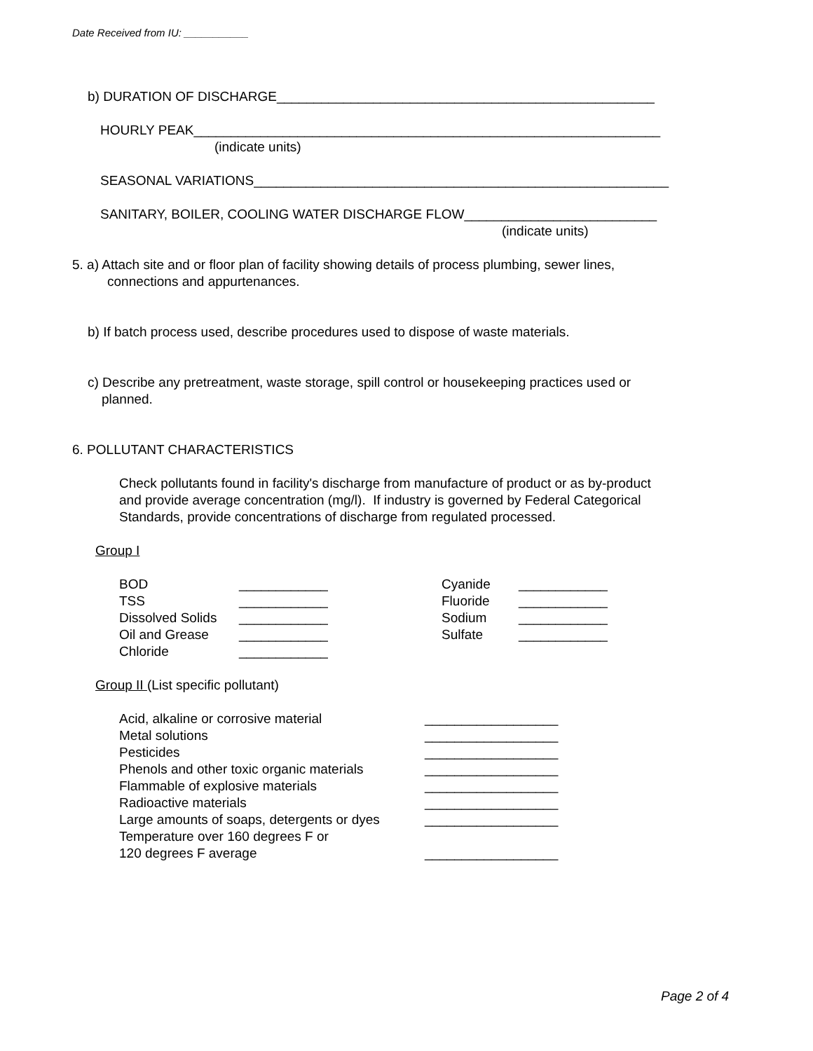Date Received from IU: ___________
b) DURATION OF DISCHARGE___________________________________________________
HOURLY PEAK_______________________________________________________________
(indicate units)
SEASONAL VARIATIONS________________________________________________________
SANITARY, BOILER, COOLING WATER DISCHARGE FLOW__________________________
(indicate units)
5. a) Attach site and or floor plan of facility showing details of process plumbing, sewer lines,
connections and appurtenances.
b) If batch process used, describe procedures used to dispose of waste materials.
c) Describe any pretreatment, waste storage, spill control or housekeeping practices used or
planned.
6. POLLUTANT CHARACTERISTICS
Check pollutants found in facility's discharge from manufacture of product or as by-product
and provide average concentration (mg/l). If industry is governed by Federal Categorical
Standards, provide concentrations of discharge from regulated processed.
Group I
| BOD | ____________ | Cyanide | ____________ |
| TSS | ____________ | Fluoride | ____________ |
| Dissolved Solids | ____________ | Sodium | ____________ |
| Oil and Grease | ____________ | Sulfate | ____________ |
| Chloride | ____________ | | |
Group II (List specific pollutant)
| Acid, alkaline or corrosive material | __________________ |
| Metal solutions | __________________ |
| Pesticides | __________________ |
| Phenols and other toxic organic materials | __________________ |
| Flammable of explosive materials | __________________ |
| Radioactive materials | __________________ |
| Large amounts of soaps, detergents or dyes | __________________ |
| Temperature over 160 degrees F or | |
| 120 degrees F average | __________________ |
Page 2 of 4